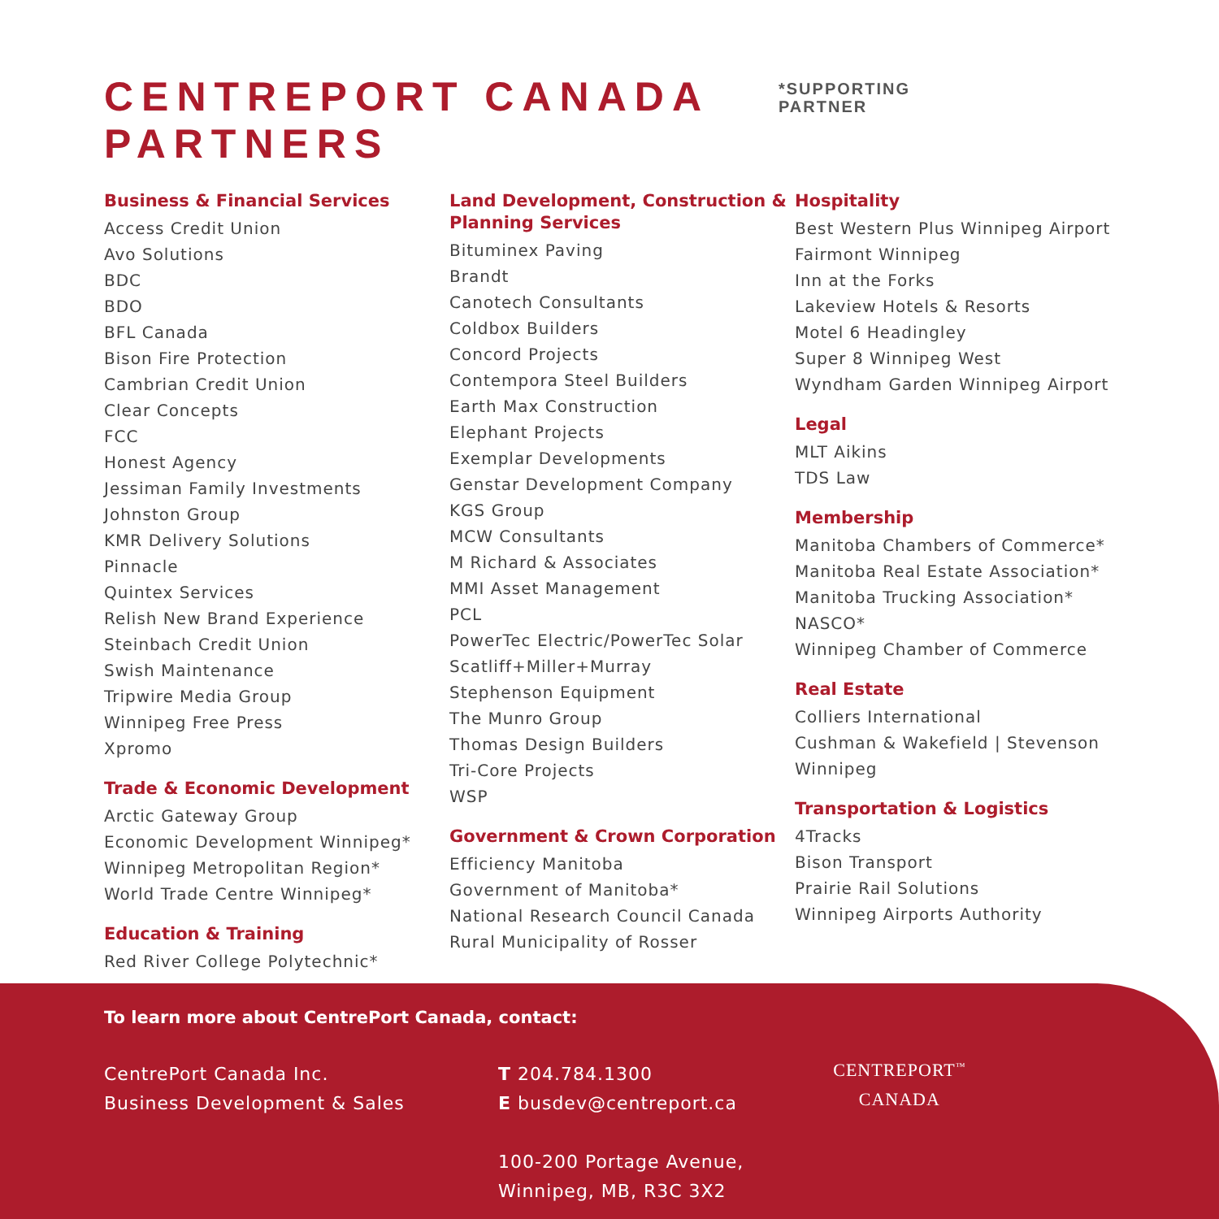CENTREPORT CANADA PARTNERS
*SUPPORTING
PARTNER
Business & Financial Services
Access Credit Union
Avo Solutions
BDC
BDO
BFL Canada
Bison Fire Protection
Cambrian Credit Union
Clear Concepts
FCC
Honest Agency
Jessiman Family Investments
Johnston Group
KMR Delivery Solutions
Pinnacle
Quintex Services
Relish New Brand Experience
Steinbach Credit Union
Swish Maintenance
Tripwire Media Group
Winnipeg Free Press
Xpromo
Trade & Economic Development
Arctic Gateway Group
Economic Development Winnipeg*
Winnipeg Metropolitan Region*
World Trade Centre Winnipeg*
Education & Training
Red River College Polytechnic*
Land Development, Construction & Planning Services
Bituminex Paving
Brandt
Canotech Consultants
Coldbox Builders
Concord Projects
Contempora Steel Builders
Earth Max Construction
Elephant Projects
Exemplar Developments
Genstar Development Company
KGS Group
MCW Consultants
M Richard & Associates
MMI Asset Management
PCL
PowerTec Electric/PowerTec Solar
Scatliff+Miller+Murray
Stephenson Equipment
The Munro Group
Thomas Design Builders
Tri-Core Projects
WSP
Government & Crown Corporation
Efficiency Manitoba
Government of Manitoba*
National Research Council Canada
Rural Municipality of Rosser
Hospitality
Best Western Plus Winnipeg Airport
Fairmont Winnipeg
Inn at the Forks
Lakeview Hotels & Resorts
Motel 6 Headingley
Super 8 Winnipeg West
Wyndham Garden Winnipeg Airport
Legal
MLT Aikins
TDS Law
Membership
Manitoba Chambers of Commerce*
Manitoba Real Estate Association*
Manitoba Trucking Association*
NASCO*
Winnipeg Chamber of Commerce
Real Estate
Colliers International
Cushman & Wakefield | Stevenson Winnipeg
Transportation & Logistics
4Tracks
Bison Transport
Prairie Rail Solutions
Winnipeg Airports Authority
To learn more about CentrePort Canada, contact:
CentrePort Canada Inc.
Business Development & Sales
T 204.784.1300
E busdev@centreport.ca
100-200 Portage Avenue,
Winnipeg, MB, R3C 3X2
CENTREPORT<sup>™</sup>
CANADA